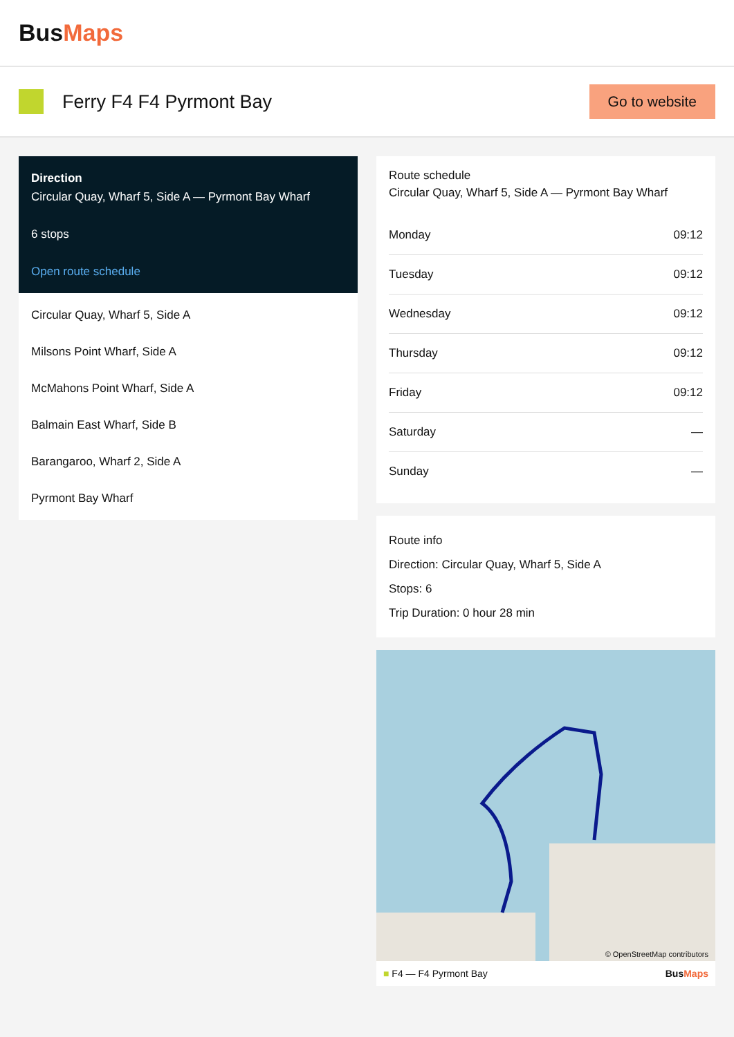BusMaps
Ferry F4 F4 Pyrmont Bay
Go to website
Direction
Circular Quay, Wharf 5, Side A — Pyrmont Bay Wharf
6 stops
Open route schedule
Circular Quay, Wharf 5, Side A
Milsons Point Wharf, Side A
McMahons Point Wharf, Side A
Balmain East Wharf, Side B
Barangaroo, Wharf 2, Side A
Pyrmont Bay Wharf
Route schedule
Circular Quay, Wharf 5, Side A — Pyrmont Bay Wharf
| Monday | 09:12 |
| Tuesday | 09:12 |
| Wednesday | 09:12 |
| Thursday | 09:12 |
| Friday | 09:12 |
| Saturday | — |
| Sunday | — |
Route info
Direction: Circular Quay, Wharf 5, Side A
Stops: 6
Trip Duration: 0 hour 28 min
© OpenStreetMap contributors
■ F4 — F4 Pyrmont Bay BusMaps